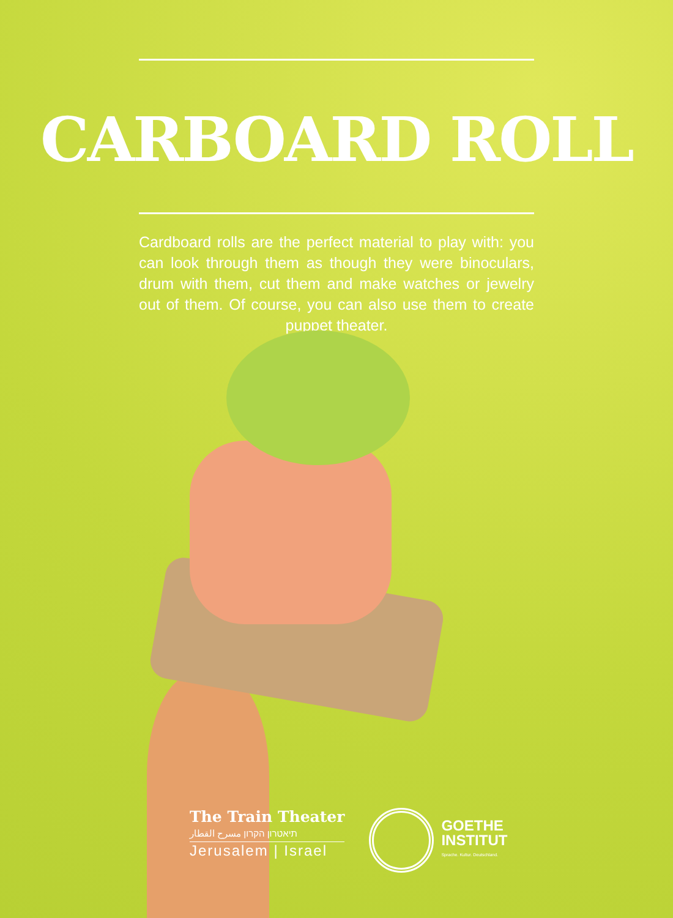CARBOARD ROLL
Cardboard rolls are the perfect material to play with: you can look through them as though they were binoculars, drum with them, cut them and make watches or jewelry out of them. Of course, you can also use them to create puppet theater.
The Train Theater
תיאטרון הקרון مسرح القطار
Jerusalem | Israel
GOETHE
INSTITUT
Sprache. Kultur. Deutschland.